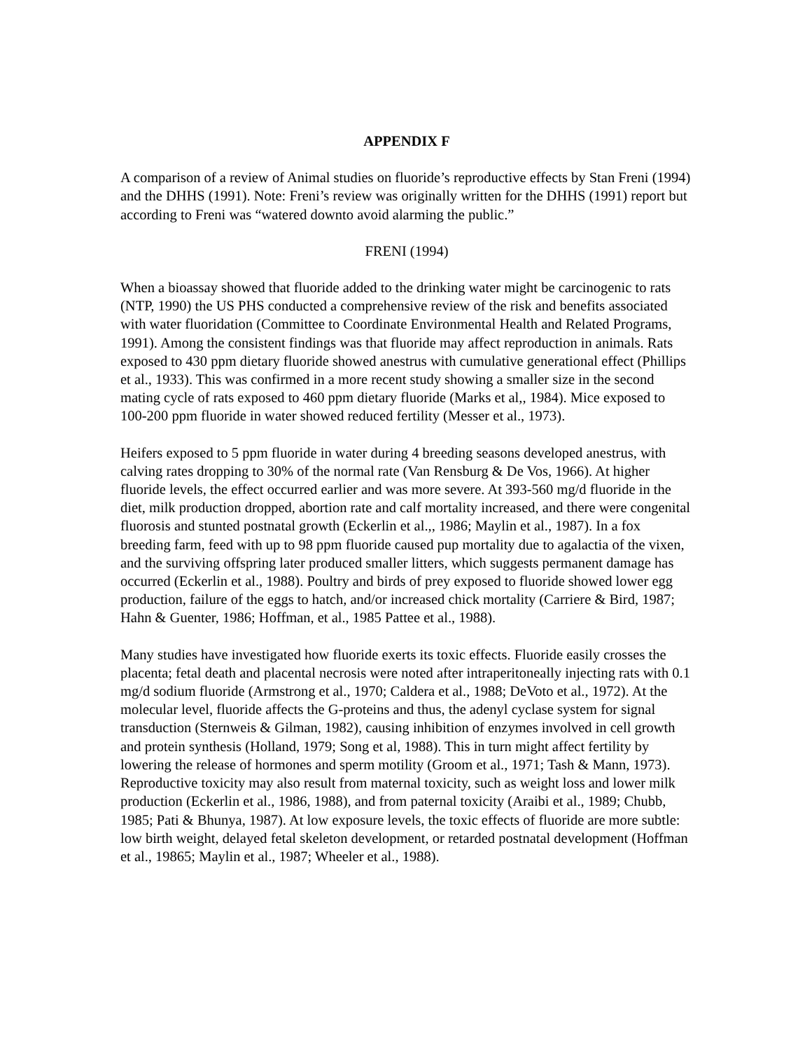APPENDIX F
A comparison of a review of Animal studies on fluoride’s reproductive effects by Stan Freni (1994) and the DHHS (1991). Note: Freni’s review was originally written for the DHHS (1991) report but according to Freni was “watered downto avoid alarming the public.”
FRENI (1994)
When a bioassay showed that fluoride added to the drinking water might be carcinogenic to rats (NTP, 1990) the US PHS conducted a comprehensive review of the risk and benefits associated with water fluoridation (Committee to Coordinate Environmental Health and Related Programs, 1991). Among the consistent findings was that fluoride may affect reproduction in animals. Rats exposed to 430 ppm dietary fluoride showed anestrus with cumulative generational effect (Phillips et al., 1933). This was confirmed in a more recent study showing a smaller size in the second mating cycle of rats exposed to 460 ppm dietary fluoride (Marks et al,, 1984). Mice exposed to 100-200 ppm fluoride in water showed reduced fertility (Messer et al., 1973).
Heifers exposed to 5 ppm fluoride in water during 4 breeding seasons developed anestrus, with calving rates dropping to 30% of the normal rate (Van Rensburg & De Vos, 1966). At higher fluoride levels, the effect occurred earlier and was more severe. At 393-560 mg/d fluoride in the diet, milk production dropped, abortion rate and calf mortality increased, and there were congenital fluorosis and stunted postnatal growth (Eckerlin et al.,, 1986; Maylin et al., 1987). In a fox breeding farm, feed with up to 98 ppm fluoride caused pup mortality due to agalactia of the vixen, and the surviving offspring later produced smaller litters, which suggests permanent damage has occurred (Eckerlin et al., 1988). Poultry and birds of prey exposed to fluoride showed lower egg production, failure of the eggs to hatch, and/or increased chick mortality (Carriere & Bird, 1987; Hahn & Guenter, 1986; Hoffman, et al., 1985 Pattee et al., 1988).
Many studies have investigated how fluoride exerts its toxic effects. Fluoride easily crosses the placenta; fetal death and placental necrosis were noted after intraperitoneally injecting rats with 0.1 mg/d sodium fluoride (Armstrong et al., 1970; Caldera et al., 1988; DeVoto et al., 1972). At the molecular level, fluoride affects the G-proteins and thus, the adenyl cyclase system for signal transduction (Sternweis & Gilman, 1982), causing inhibition of enzymes involved in cell growth and protein synthesis (Holland, 1979; Song et al, 1988). This in turn might affect fertility by lowering the release of hormones and sperm motility (Groom et al., 1971; Tash & Mann, 1973). Reproductive toxicity may also result from maternal toxicity, such as weight loss and lower milk production (Eckerlin et al., 1986, 1988), and from paternal toxicity (Araibi et al., 1989; Chubb, 1985; Pati & Bhunya, 1987). At low exposure levels, the toxic effects of fluoride are more subtle: low birth weight, delayed fetal skeleton development, or retarded postnatal development (Hoffman et al., 19865; Maylin et al., 1987; Wheeler et al., 1988).